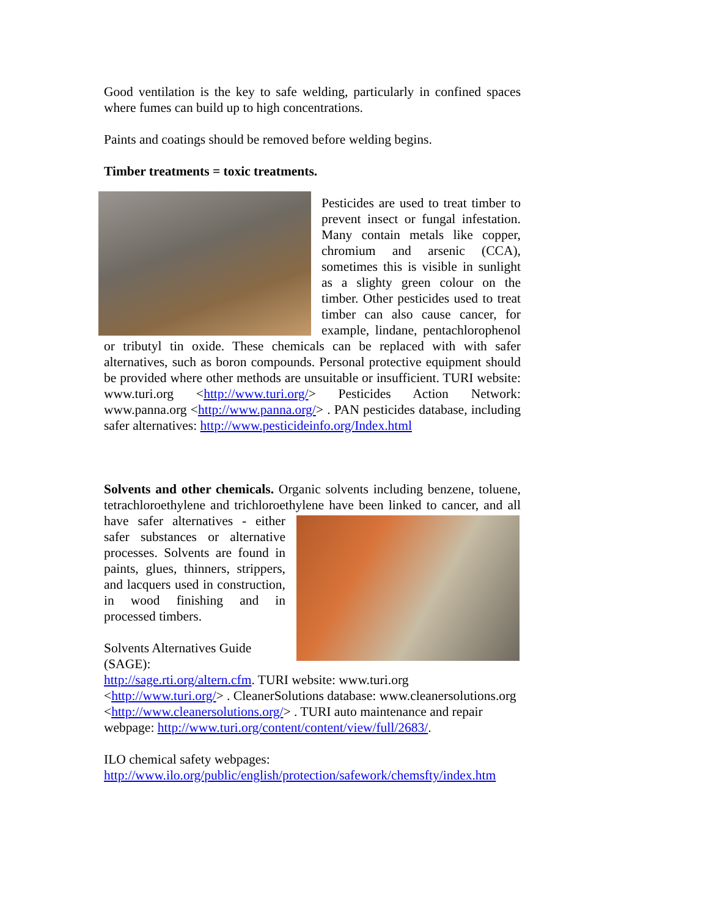Good ventilation is the key to safe welding, particularly in confined spaces where fumes can build up to high concentrations.
Paints and coatings should be removed before welding begins.
Timber treatments = toxic treatments.
Pesticides are used to treat timber to prevent insect or fungal infestation. Many contain metals like copper, chromium and arsenic (CCA), sometimes this is visible in sunlight as a slighty green colour on the timber. Other pesticides used to treat timber can also cause cancer, for example, lindane, pentachlorophenol or tributyl tin oxide. These chemicals can be replaced with with safer alternatives, such as boron compounds. Personal protective equipment should be provided where other methods are unsuitable or insufficient. TURI website: www.turi.org <http://www.turi.org/> Pesticides Action Network: www.panna.org <http://www.panna.org/> . PAN pesticides database, including safer alternatives: http://www.pesticideinfo.org/Index.html
Solvents and other chemicals. Organic solvents including benzene, toluene, tetrachloroethylene and trichloroethylene have been linked to cancer, and all have safer alternatives - either safer substances or alternative processes. Solvents are found in paints, glues, thinners, strippers, and lacquers used in construction, in wood finishing and in processed timbers.
Solvents Alternatives Guide (SAGE): http://sage.rti.org/altern.cfm. TURI website: www.turi.org <http://www.turi.org/> . CleanerSolutions database: www.cleanersolutions.org <http://www.cleanersolutions.org/> . TURI auto maintenance and repair webpage: http://www.turi.org/content/content/view/full/2683/.
ILO chemical safety webpages: http://www.ilo.org/public/english/protection/safework/chemsfty/index.htm